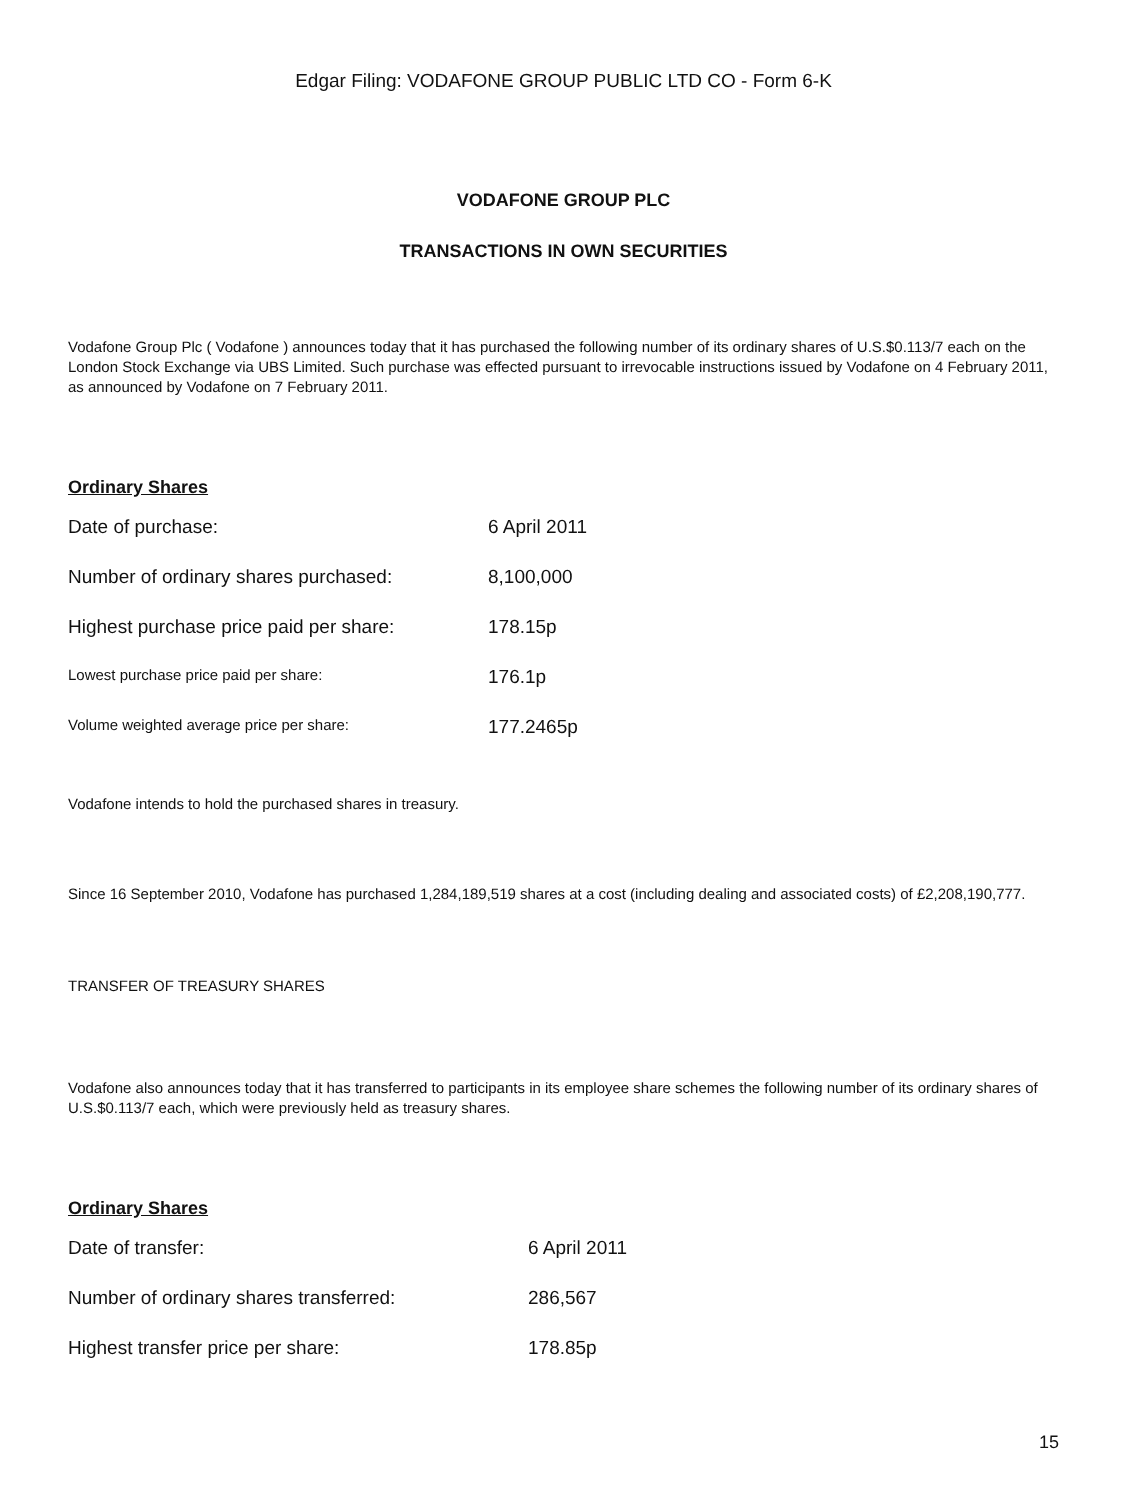Edgar Filing: VODAFONE GROUP PUBLIC LTD CO - Form 6-K
VODAFONE GROUP PLC
TRANSACTIONS IN OWN SECURITIES
Vodafone Group Plc ( Vodafone ) announces today that it has purchased the following number of its ordinary shares of U.S.$0.113/7 each on the London Stock Exchange via UBS Limited. Such purchase was effected pursuant to irrevocable instructions issued by Vodafone on 4 February 2011, as announced by Vodafone on 7 February 2011.
Ordinary Shares
| Date of purchase: | 6 April 2011 |
| Number of ordinary shares purchased: | 8,100,000 |
| Highest purchase price paid per share: | 178.15p |
| Lowest purchase price paid per share: | 176.1p |
| Volume weighted average price per share: | 177.2465p |
Vodafone intends to hold the purchased shares in treasury.
Since 16 September 2010, Vodafone has purchased 1,284,189,519 shares at a cost (including dealing and associated costs) of £2,208,190,777.
TRANSFER OF TREASURY SHARES
Vodafone also announces today that it has transferred to participants in its employee share schemes the following number of its ordinary shares of U.S.$0.113/7 each, which were previously held as treasury shares.
Ordinary Shares
| Date of transfer: | 6 April 2011 |
| Number of ordinary shares transferred: | 286,567 |
| Highest transfer price per share: | 178.85p |
15